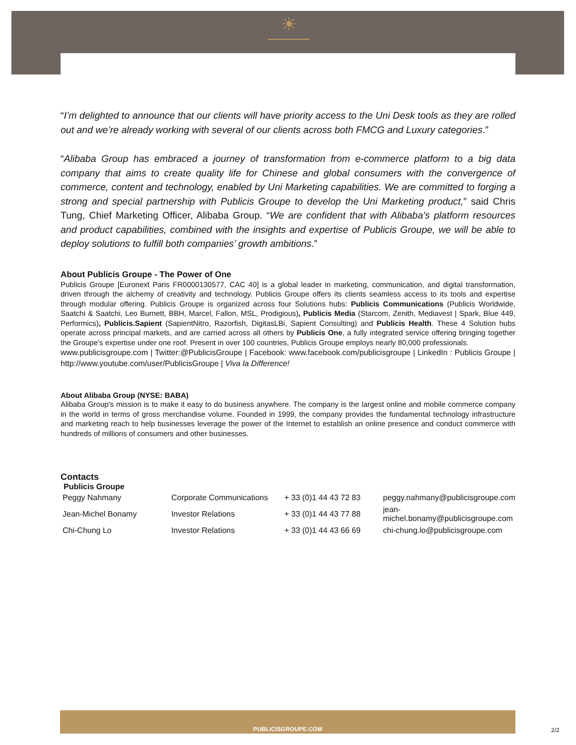☀
“I’m delighted to announce that our clients will have priority access to the Uni Desk tools as they are rolled out and we’re already working with several of our clients across both FMCG and Luxury categories.”
“Alibaba Group has embraced a journey of transformation from e-commerce platform to a big data company that aims to create quality life for Chinese and global consumers with the convergence of commerce, content and technology, enabled by Uni Marketing capabilities. We are committed to forging a strong and special partnership with Publicis Groupe to develop the Uni Marketing product,” said Chris Tung, Chief Marketing Officer, Alibaba Group. “We are confident that with Alibaba's platform resources and product capabilities, combined with the insights and expertise of Publicis Groupe, we will be able to deploy solutions to fulfill both companies’ growth ambitions.”
About Publicis Groupe - The Power of One
Publicis Groupe [Euronext Paris FR0000130577, CAC 40] is a global leader in marketing, communication, and digital transformation, driven through the alchemy of creativity and technology. Publicis Groupe offers its clients seamless access to its tools and expertise through modular offering. Publicis Groupe is organized across four Solutions hubs: Publicis Communications (Publicis Worldwide, Saatchi & Saatchi, Leo Burnett, BBH, Marcel, Fallon, MSL, Prodigious), Publicis Media (Starcom, Zenith, Mediavest | Spark, Blue 449, Performics), Publicis.Sapient (SapientNitro, Razorfish, DigitasLBi, Sapient Consulting) and Publicis Health. These 4 Solution hubs operate across principal markets, and are carried across all others by Publicis One, a fully integrated service offering bringing together the Groupe’s expertise under one roof. Present in over 100 countries, Publicis Groupe employs nearly 80,000 professionals.
www.publicisgroupe.com | Twitter:@PublicisGroupe | Facebook: www.facebook.com/publicisgroupe | LinkedIn : Publicis Groupe | http://www.youtube.com/user/PublicisGroupe | Viva la Difference!
About Alibaba Group (NYSE: BABA)
Alibaba Group's mission is to make it easy to do business anywhere. The company is the largest online and mobile commerce company in the world in terms of gross merchandise volume. Founded in 1999, the company provides the fundamental technology infrastructure and marketing reach to help businesses leverage the power of the Internet to establish an online presence and conduct commerce with hundreds of millions of consumers and other businesses.
Contacts
Publicis Groupe
| Peggy Nahmany | Corporate Communications | + 33 (0)1 44 43 72 83 | peggy.nahmany@publicisgroupe.com |
| Jean-Michel Bonamy | Investor Relations | + 33 (0)1 44 43 77 88 | jean-michel.bonamy@publicisgroupe.com |
| Chi-Chung Lo | Investor Relations | + 33 (0)1 44 43 66 69 | chi-chung.lo@publicisgroupe.com |
PUBLICISGROUPE.COM
2/2